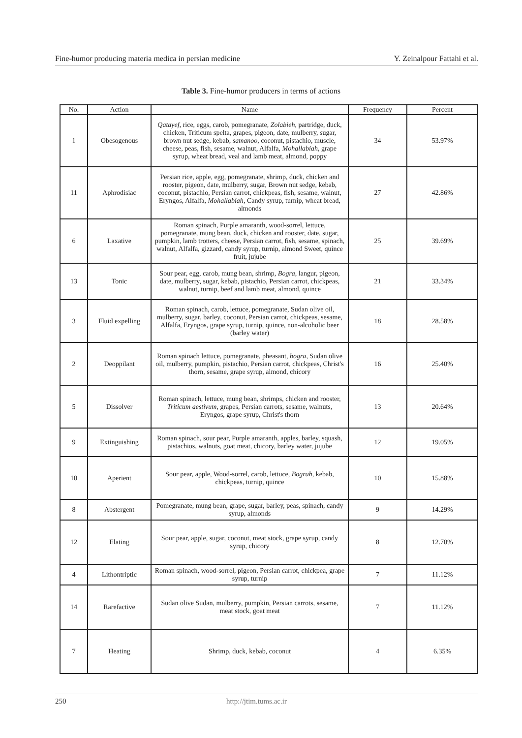Fine-humor producing materia medica in persian medicine Y. Zeinalpour Fattahi et al.
Table 3. Fine-humor producers in terms of actions
| No. | Action | Name | Frequency | Percent |
| --- | --- | --- | --- | --- |
| 1 | Obesogenous | Qatayef , rice, eggs, carob, pomegranate, Zolabieh , partridge, duck, chicken, Triticum spelta, grapes, pigeon, date, mulberry, sugar, brown nut sedge, kebab, samanoo , coconut, pistachio, muscle, cheese, peas, fish, sesame, walnut, Alfalfa, Mohallabiah , grape syrup, wheat bread, veal and lamb meat, almond, poppy | 34 | 53.97% |
| 11 | Aphrodisiac | Persian rice, apple, egg, pomegranate, shrimp, duck, chicken and rooster, pigeon, date, mulberry, sugar, Brown nut sedge, kebab, coconut, pistachio, Persian carrot, chickpeas, fish, sesame, walnut, Eryngos, Alfalfa, Mohallabiah , Candy syrup, turnip, wheat bread, almonds | 27 | 42.86% |
| 6 | Laxative | Roman spinach, Purple amaranth, wood-sorrel, lettuce, pomegranate, mung bean, duck, chicken and rooster, date, sugar, pumpkin, lamb trotters, cheese, Persian carrot, fish, sesame, spinach, walnut, Alfalfa, gizzard, candy syrup, turnip, almond Sweet, quince fruit, jujube | 25 | 39.69% |
| 13 | Tonic | Sour pear, egg, carob, mung bean, shrimp, Bogra , langur, pigeon, date, mulberry, sugar, kebab, pistachio, Persian carrot, chickpeas, walnut, turnip, beef and lamb meat, almond, quince | 21 | 33.34% |
| 3 | Fluid expelling | Roman spinach, carob, lettuce, pomegranate, Sudan olive oil, mulberry, sugar, barley, coconut, Persian carrot, chickpeas, sesame, Alfalfa, Eryngos, grape syrup, turnip, quince, non-alcoholic beer (barley water) | 18 | 28.58% |
| 2 | Deoppilant | Roman spinach lettuce, pomegranate, pheasant, bogra , Sudan olive oil, mulberry, pumpkin, pistachio, Persian carrot, chickpeas, Christ's thorn, sesame, grape syrup, almond, chicory | 16 | 25.40% |
| 5 | Dissolver | Roman spinach, lettuce, mung bean, shrimps, chicken and rooster, Triticum aestivum , grapes, Persian carrots, sesame, walnuts, Eryngos, grape syrup, Christ's thorn | 13 | 20.64% |
| 9 | Extinguishing | Roman spinach, sour pear, Purple amaranth, apples, barley, squash, pistachios, walnuts, goat meat, chicory, barley water, jujube | 12 | 19.05% |
| 10 | Aperient | Sour pear, apple, Wood-sorrel, carob, lettuce, Bograh , kebab, chickpeas, turnip, quince | 10 | 15.88% |
| 8 | Abstergent | Pomegranate, mung bean, grape, sugar, barley, peas, spinach, candy syrup, almonds | 9 | 14.29% |
| 12 | Elating | Sour pear, apple, sugar, coconut, meat stock, grape syrup, candy syrup, chicory | 8 | 12.70% |
| 4 | Lithontriptic | Roman spinach, wood-sorrel, pigeon, Persian carrot, chickpea, grape syrup, turnip | 7 | 11.12% |
| 14 | Rarefactive | Sudan olive Sudan, mulberry, pumpkin, Persian carrots, sesame, meat stock, goat meat | 7 | 11.12% |
| 7 | Heating | Shrimp, duck, kebab, coconut | 4 | 6.35% |
250 http://jtim.tums.ac.ir